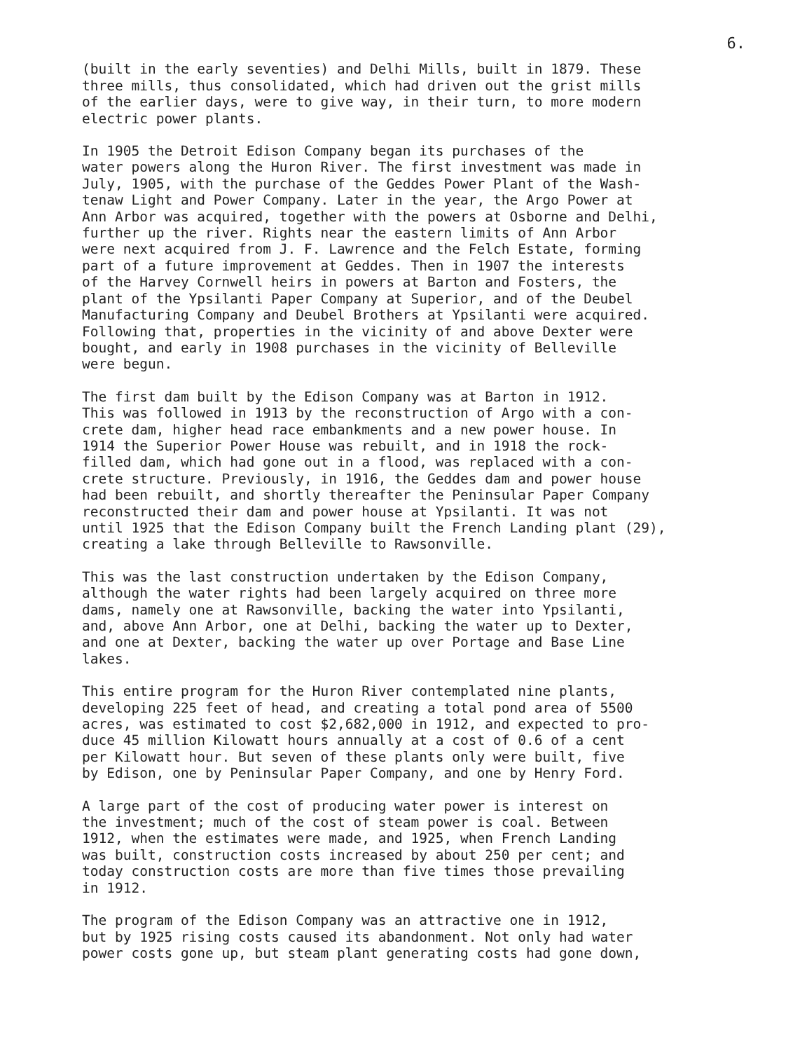6.
(built in the early seventies) and Delhi Mills, built in 1879. These three mills, thus consolidated, which had driven out the grist mills of the earlier days, were to give way, in their turn, to more modern electric power plants.
In 1905 the Detroit Edison Company began its purchases of the water powers along the Huron River. The first investment was made in July, 1905, with the purchase of the Geddes Power Plant of the Wash- tenaw Light and Power Company. Later in the year, the Argo Power at Ann Arbor was acquired, together with the powers at Osborne and Delhi, further up the river. Rights near the eastern limits of Ann Arbor were next acquired from J. F. Lawrence and the Felch Estate, forming part of a future improvement at Geddes. Then in 1907 the interests of the Harvey Cornwell heirs in powers at Barton and Fosters, the plant of the Ypsilanti Paper Company at Superior, and of the Deubel Manufacturing Company and Deubel Brothers at Ypsilanti were acquired. Following that, properties in the vicinity of and above Dexter were bought, and early in 1908 purchases in the vicinity of Belleville were begun.
The first dam built by the Edison Company was at Barton in 1912. This was followed in 1913 by the reconstruction of Argo with a con- crete dam, higher head race embankments and a new power house. In 1914 the Superior Power House was rebuilt, and in 1918 the rock- filled dam, which had gone out in a flood, was replaced with a con- crete structure. Previously, in 1916, the Geddes dam and power house had been rebuilt, and shortly thereafter the Peninsular Paper Company reconstructed their dam and power house at Ypsilanti. It was not until 1925 that the Edison Company built the French Landing plant (29), creating a lake through Belleville to Rawsonville.
This was the last construction undertaken by the Edison Company, although the water rights had been largely acquired on three more dams, namely one at Rawsonville, backing the water into Ypsilanti, and, above Ann Arbor, one at Delhi, backing the water up to Dexter, and one at Dexter, backing the water up over Portage and Base Line lakes.
This entire program for the Huron River contemplated nine plants, developing 225 feet of head, and creating a total pond area of 5500 acres, was estimated to cost $2,682,000 in 1912, and expected to pro- duce 45 million Kilowatt hours annually at a cost of 0.6 of a cent per Kilowatt hour. But seven of these plants only were built, five by Edison, one by Peninsular Paper Company, and one by Henry Ford.
A large part of the cost of producing water power is interest on the investment; much of the cost of steam power is coal. Between 1912, when the estimates were made, and 1925, when French Landing was built, construction costs increased by about 250 per cent; and today construction costs are more than five times those prevailing in 1912.
The program of the Edison Company was an attractive one in 1912, but by 1925 rising costs caused its abandonment. Not only had water power costs gone up, but steam plant generating costs had gone down,